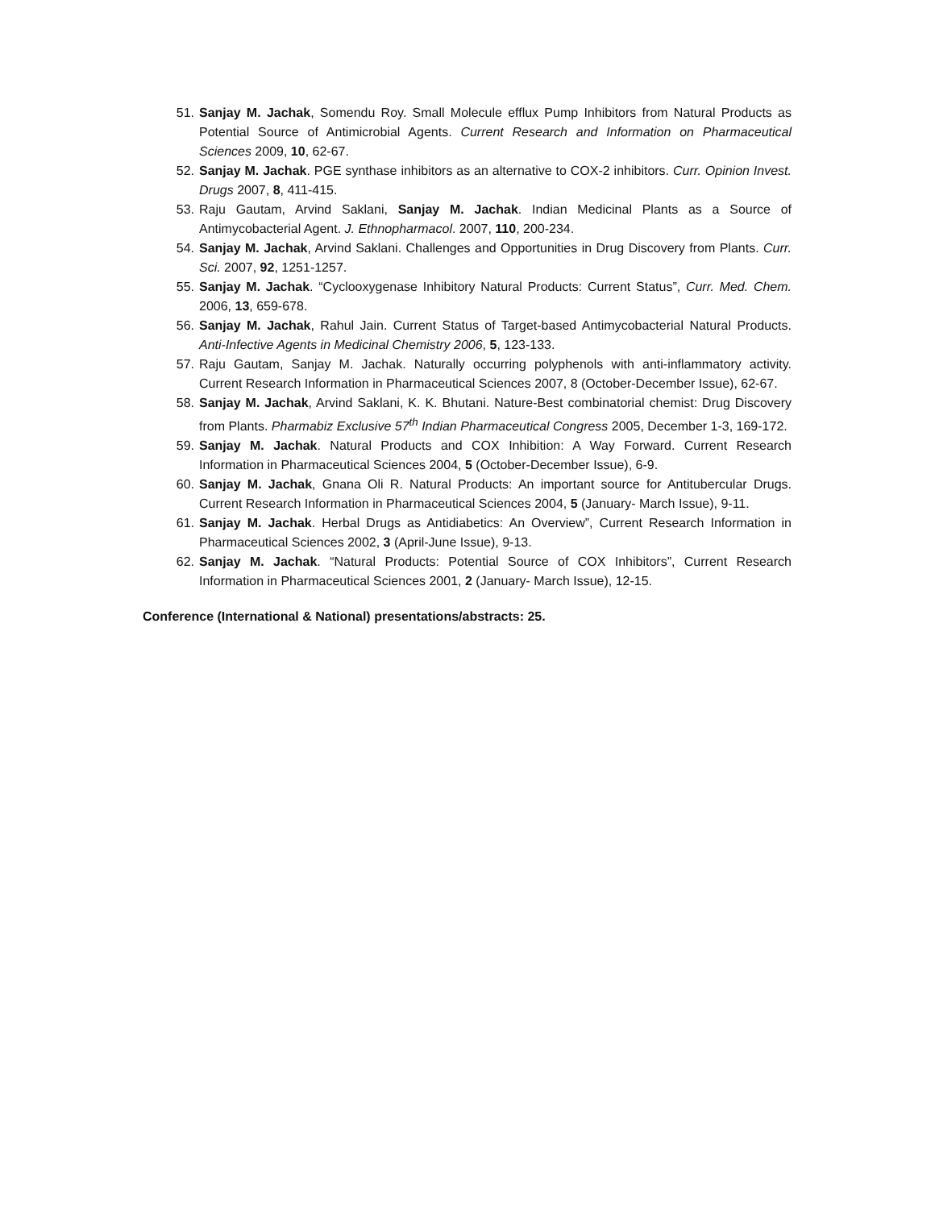51. Sanjay M. Jachak, Somendu Roy. Small Molecule efflux Pump Inhibitors from Natural Products as Potential Source of Antimicrobial Agents. Current Research and Information on Pharmaceutical Sciences 2009, 10, 62-67.
52. Sanjay M. Jachak. PGE synthase inhibitors as an alternative to COX-2 inhibitors. Curr. Opinion Invest. Drugs 2007, 8, 411-415.
53. Raju Gautam, Arvind Saklani, Sanjay M. Jachak. Indian Medicinal Plants as a Source of Antimycobacterial Agent. J. Ethnopharmacol. 2007, 110, 200-234.
54. Sanjay M. Jachak, Arvind Saklani. Challenges and Opportunities in Drug Discovery from Plants. Curr. Sci. 2007, 92, 1251-1257.
55. Sanjay M. Jachak. “Cyclooxygenase Inhibitory Natural Products: Current Status”, Curr. Med. Chem. 2006, 13, 659-678.
56. Sanjay M. Jachak, Rahul Jain. Current Status of Target-based Antimycobacterial Natural Products. Anti-Infective Agents in Medicinal Chemistry 2006, 5, 123-133.
57. Raju Gautam, Sanjay M. Jachak. Naturally occurring polyphenols with anti-inflammatory activity. Current Research Information in Pharmaceutical Sciences 2007, 8 (October-December Issue), 62-67.
58. Sanjay M. Jachak, Arvind Saklani, K. K. Bhutani. Nature-Best combinatorial chemist: Drug Discovery from Plants. Pharmabiz Exclusive 57<sup>th</sup> Indian Pharmaceutical Congress 2005, December 1-3, 169-172.
59. Sanjay M. Jachak. Natural Products and COX Inhibition: A Way Forward. Current Research Information in Pharmaceutical Sciences 2004, 5 (October-December Issue), 6-9.
60. Sanjay M. Jachak, Gnana Oli R. Natural Products: An important source for Antitubercular Drugs. Current Research Information in Pharmaceutical Sciences 2004, 5 (January- March Issue), 9-11.
61. Sanjay M. Jachak. Herbal Drugs as Antidiabetics: An Overview”, Current Research Information in Pharmaceutical Sciences 2002, 3 (April-June Issue), 9-13.
62. Sanjay M. Jachak. “Natural Products: Potential Source of COX Inhibitors”, Current Research Information in Pharmaceutical Sciences 2001, 2 (January- March Issue), 12-15.
Conference (International & National) presentations/abstracts: 25.